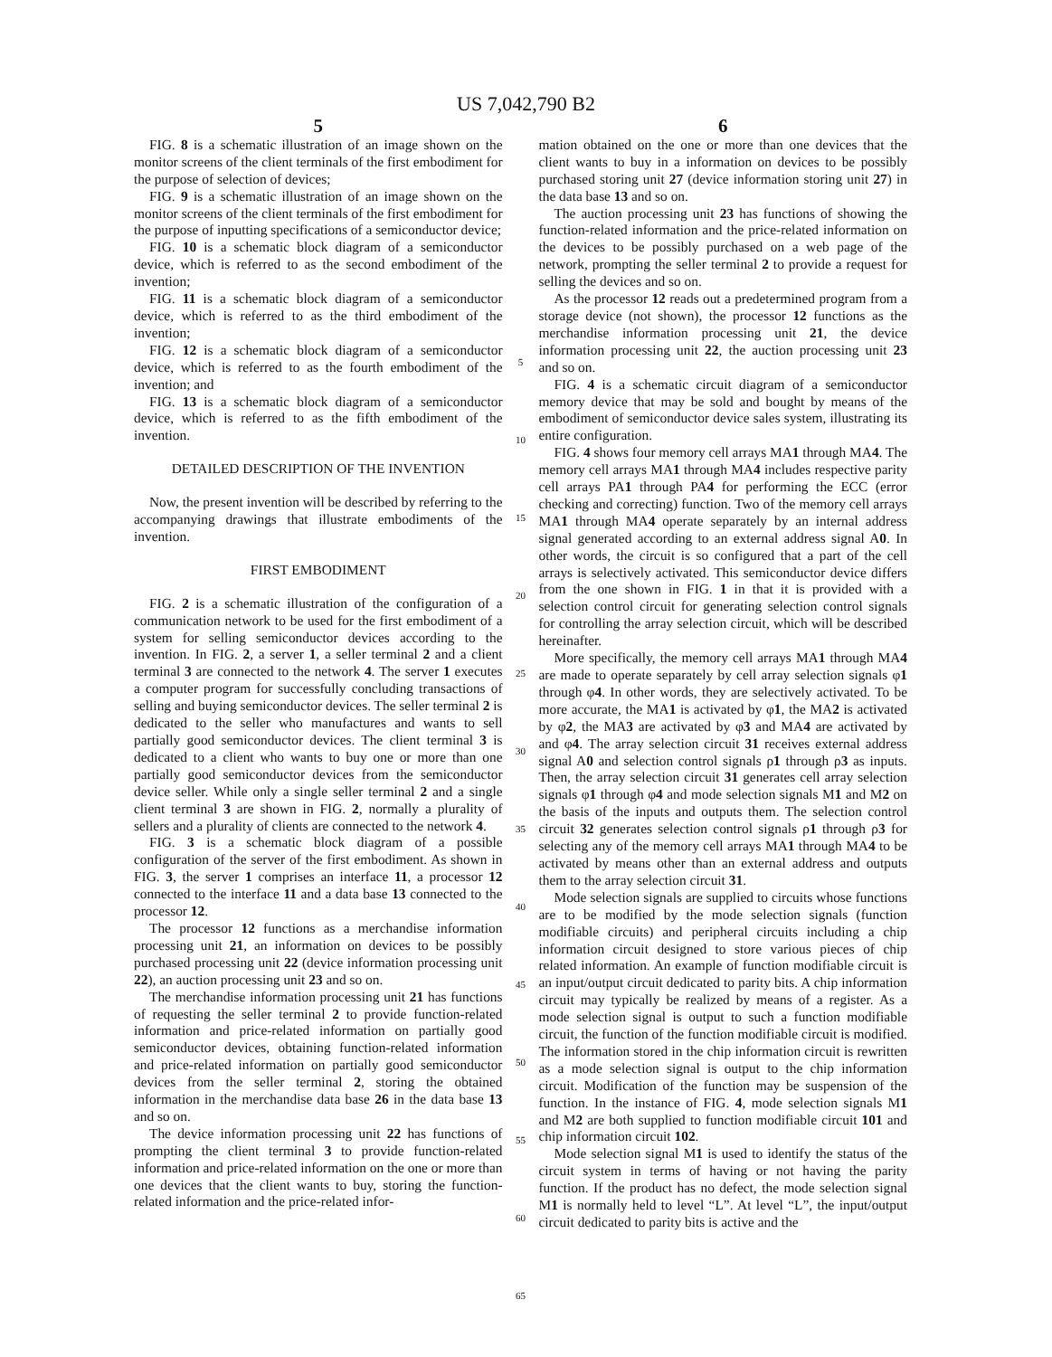US 7,042,790 B2
5
FIG. 8 is a schematic illustration of an image shown on the monitor screens of the client terminals of the first embodiment for the purpose of selection of devices;
FIG. 9 is a schematic illustration of an image shown on the monitor screens of the client terminals of the first embodiment for the purpose of inputting specifications of a semiconductor device;
FIG. 10 is a schematic block diagram of a semiconductor device, which is referred to as the second embodiment of the invention;
FIG. 11 is a schematic block diagram of a semiconductor device, which is referred to as the third embodiment of the invention;
FIG. 12 is a schematic block diagram of a semiconductor device, which is referred to as the fourth embodiment of the invention; and
FIG. 13 is a schematic block diagram of a semiconductor device, which is referred to as the fifth embodiment of the invention.
DETAILED DESCRIPTION OF THE INVENTION
Now, the present invention will be described by referring to the accompanying drawings that illustrate embodiments of the invention.
FIRST EMBODIMENT
FIG. 2 is a schematic illustration of the configuration of a communication network to be used for the first embodiment of a system for selling semiconductor devices according to the invention. In FIG. 2, a server 1, a seller terminal 2 and a client terminal 3 are connected to the network 4. The server 1 executes a computer program for successfully concluding transactions of selling and buying semiconductor devices. The seller terminal 2 is dedicated to the seller who manufactures and wants to sell partially good semiconductor devices. The client terminal 3 is dedicated to a client who wants to buy one or more than one partially good semiconductor devices from the semiconductor device seller. While only a single seller terminal 2 and a single client terminal 3 are shown in FIG. 2, normally a plurality of sellers and a plurality of clients are connected to the network 4.
FIG. 3 is a schematic block diagram of a possible configuration of the server of the first embodiment. As shown in FIG. 3, the server 1 comprises an interface 11, a processor 12 connected to the interface 11 and a data base 13 connected to the processor 12.
The processor 12 functions as a merchandise information processing unit 21, an information on devices to be possibly purchased processing unit 22 (device information processing unit 22), an auction processing unit 23 and so on.
The merchandise information processing unit 21 has functions of requesting the seller terminal 2 to provide function-related information and price-related information on partially good semiconductor devices, obtaining function-related information and price-related information on partially good semiconductor devices from the seller terminal 2, storing the obtained information in the merchandise data base 26 in the data base 13 and so on.
The device information processing unit 22 has functions of prompting the client terminal 3 to provide function-related information and price-related information on the one or more than one devices that the client wants to buy, storing the function-related information and the price-related infor-
5
10
15
20
25
30
35
40
45
50
55
60
65
6
mation obtained on the one or more than one devices that the client wants to buy in a information on devices to be possibly purchased storing unit 27 (device information storing unit 27) in the data base 13 and so on.
The auction processing unit 23 has functions of showing the function-related information and the price-related information on the devices to be possibly purchased on a web page of the network, prompting the seller terminal 2 to provide a request for selling the devices and so on.
As the processor 12 reads out a predetermined program from a storage device (not shown), the processor 12 functions as the merchandise information processing unit 21, the device information processing unit 22, the auction processing unit 23 and so on.
FIG. 4 is a schematic circuit diagram of a semiconductor memory device that may be sold and bought by means of the embodiment of semiconductor device sales system, illustrating its entire configuration.
FIG. 4 shows four memory cell arrays MA1 through MA4. The memory cell arrays MA1 through MA4 includes respective parity cell arrays PA1 through PA4 for performing the ECC (error checking and correcting) function. Two of the memory cell arrays MA1 through MA4 operate separately by an internal address signal generated according to an external address signal A0. In other words, the circuit is so configured that a part of the cell arrays is selectively activated. This semiconductor device differs from the one shown in FIG. 1 in that it is provided with a selection control circuit for generating selection control signals for controlling the array selection circuit, which will be described hereinafter.
More specifically, the memory cell arrays MA1 through MA4 are made to operate separately by cell array selection signals φ1 through φ4. In other words, they are selectively activated. To be more accurate, the MA1 is activated by φ1, the MA2 is activated by φ2, the MA3 are activated by φ3 and MA4 are activated by and φ4. The array selection circuit 31 receives external address signal A0 and selection control signals ρ1 through ρ3 as inputs. Then, the array selection circuit 31 generates cell array selection signals φ1 through φ4 and mode selection signals M1 and M2 on the basis of the inputs and outputs them. The selection control circuit 32 generates selection control signals ρ1 through ρ3 for selecting any of the memory cell arrays MA1 through MA4 to be activated by means other than an external address and outputs them to the array selection circuit 31.
Mode selection signals are supplied to circuits whose functions are to be modified by the mode selection signals (function modifiable circuits) and peripheral circuits including a chip information circuit designed to store various pieces of chip related information. An example of function modifiable circuit is an input/output circuit dedicated to parity bits. A chip information circuit may typically be realized by means of a register. As a mode selection signal is output to such a function modifiable circuit, the function of the function modifiable circuit is modified. The information stored in the chip information circuit is rewritten as a mode selection signal is output to the chip information circuit. Modification of the function may be suspension of the function. In the instance of FIG. 4, mode selection signals M1 and M2 are both supplied to function modifiable circuit 101 and chip information circuit 102.
Mode selection signal M1 is used to identify the status of the circuit system in terms of having or not having the parity function. If the product has no defect, the mode selection signal M1 is normally held to level “L”. At level “L”, the input/output circuit dedicated to parity bits is active and the